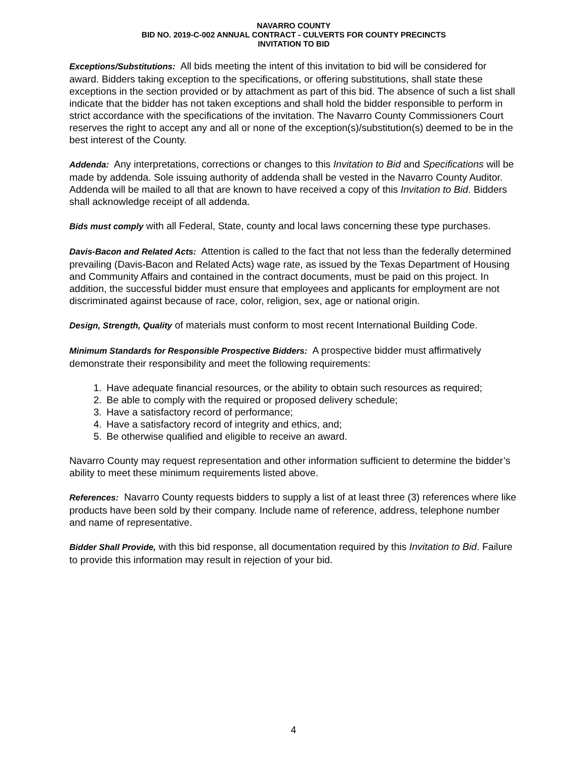NAVARRO COUNTY
BID NO. 2019-C-002 ANNUAL CONTRACT - CULVERTS FOR COUNTY PRECINCTS
INVITATION TO BID
Exceptions/Substitutions: All bids meeting the intent of this invitation to bid will be considered for award. Bidders taking exception to the specifications, or offering substitutions, shall state these exceptions in the section provided or by attachment as part of this bid. The absence of such a list shall indicate that the bidder has not taken exceptions and shall hold the bidder responsible to perform in strict accordance with the specifications of the invitation. The Navarro County Commissioners Court reserves the right to accept any and all or none of the exception(s)/substitution(s) deemed to be in the best interest of the County.
Addenda: Any interpretations, corrections or changes to this Invitation to Bid and Specifications will be made by addenda. Sole issuing authority of addenda shall be vested in the Navarro County Auditor. Addenda will be mailed to all that are known to have received a copy of this Invitation to Bid. Bidders shall acknowledge receipt of all addenda.
Bids must comply with all Federal, State, county and local laws concerning these type purchases.
Davis-Bacon and Related Acts: Attention is called to the fact that not less than the federally determined prevailing (Davis-Bacon and Related Acts) wage rate, as issued by the Texas Department of Housing and Community Affairs and contained in the contract documents, must be paid on this project. In addition, the successful bidder must ensure that employees and applicants for employment are not discriminated against because of race, color, religion, sex, age or national origin.
Design, Strength, Quality of materials must conform to most recent International Building Code.
Minimum Standards for Responsible Prospective Bidders: A prospective bidder must affirmatively demonstrate their responsibility and meet the following requirements:
1. Have adequate financial resources, or the ability to obtain such resources as required;
2. Be able to comply with the required or proposed delivery schedule;
3. Have a satisfactory record of performance;
4. Have a satisfactory record of integrity and ethics, and;
5. Be otherwise qualified and eligible to receive an award.
Navarro County may request representation and other information sufficient to determine the bidder’s ability to meet these minimum requirements listed above.
References: Navarro County requests bidders to supply a list of at least three (3) references where like products have been sold by their company. Include name of reference, address, telephone number and name of representative.
Bidder Shall Provide, with this bid response, all documentation required by this Invitation to Bid. Failure to provide this information may result in rejection of your bid.
4